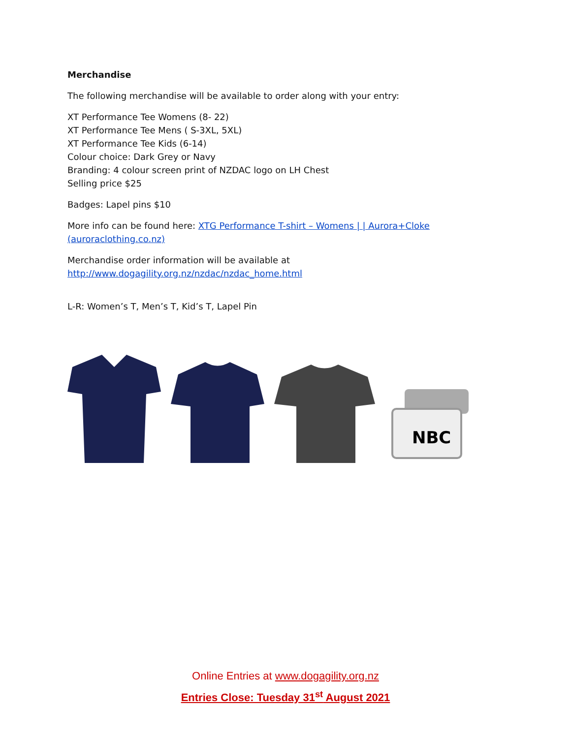Merchandise
The following merchandise will be available to order along with your entry:
XT Performance Tee Womens (8- 22)
XT Performance Tee Mens ( S-3XL, 5XL)
XT Performance Tee Kids (6-14)
Colour choice: Dark Grey or Navy
Branding: 4 colour screen print of NZDAC logo on LH Chest
Selling price $25
Badges: Lapel pins $10
More info can be found here: XTG Performance T-shirt – Womens | | Aurora+Cloke (auroraclothing.co.nz)
Merchandise order information will be available at http://www.dogagility.org.nz/nzdac/nzdac_home.html
L-R: Women’s T, Men’s T, Kid’s T, Lapel Pin
NBC
Online Entries at www.dogagility.org.nz
Entries Close: Tuesday 31<sup>st</sup> August 2021